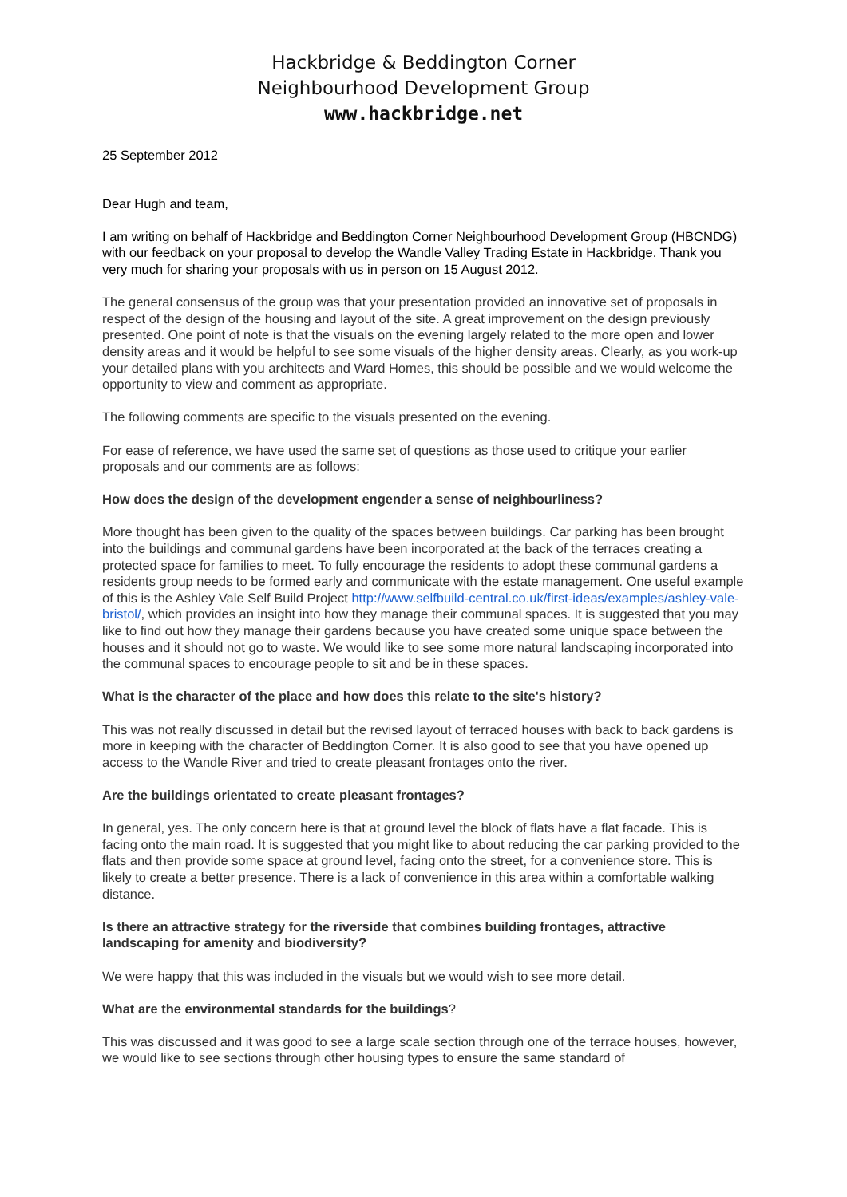Hackbridge & Beddington Corner
Neighbourhood Development Group
www.hackbridge.net
25 September 2012
Dear Hugh and team,
I am writing on behalf of Hackbridge and Beddington Corner Neighbourhood Development Group (HBCNDG) with our feedback on your proposal to develop the Wandle Valley Trading Estate in Hackbridge. Thank you very much for sharing your proposals with us in person on 15 August 2012.
The general consensus of the group was that your presentation provided an innovative set of proposals in respect of the design of the housing and layout of the site. A great improvement on the design previously presented. One point of note is that the visuals on the evening largely related to the more open and lower density areas and it would be helpful to see some visuals of the higher density areas. Clearly, as you work-up your detailed plans with you architects and Ward Homes, this should be possible and we would welcome the opportunity to view and comment as appropriate.
The following comments are specific to the visuals presented on the evening.
For ease of reference, we have used the same set of questions as those used to critique your earlier proposals and our comments are as follows:
How does the design of the development engender a sense of neighbourliness?
More thought has been given to the quality of the spaces between buildings. Car parking has been brought into the buildings and communal gardens have been incorporated at the back of the terraces creating a protected space for families to meet. To fully encourage the residents to adopt these communal gardens a residents group needs to be formed early and communicate with the estate management. One useful example of this is the Ashley Vale Self Build Project http://www.selfbuild-central.co.uk/first-ideas/examples/ashley-vale-bristol/, which provides an insight into how they manage their communal spaces. It is suggested that you may like to find out how they manage their gardens because you have created some unique space between the houses and it should not go to waste. We would like to see some more natural landscaping incorporated into the communal spaces to encourage people to sit and be in these spaces.
What is the character of the place and how does this relate to the site's history?
This was not really discussed in detail but the revised layout of terraced houses with back to back gardens is more in keeping with the character of Beddington Corner. It is also good to see that you have opened up access to the Wandle River and tried to create pleasant frontages onto the river.
Are the buildings orientated to create pleasant frontages?
In general, yes. The only concern here is that at ground level the block of flats have a flat facade. This is facing onto the main road. It is suggested that you might like to about reducing the car parking provided to the flats and then provide some space at ground level, facing onto the street, for a convenience store. This is likely to create a better presence. There is a lack of convenience in this area within a comfortable walking distance.
Is there an attractive strategy for the riverside that combines building frontages, attractive landscaping for amenity and biodiversity?
We were happy that this was included in the visuals but we would wish to see more detail.
What are the environmental standards for the buildings?
This was discussed and it was good to see a large scale section through one of the terrace houses, however, we would like to see sections through other housing types to ensure the same standard of